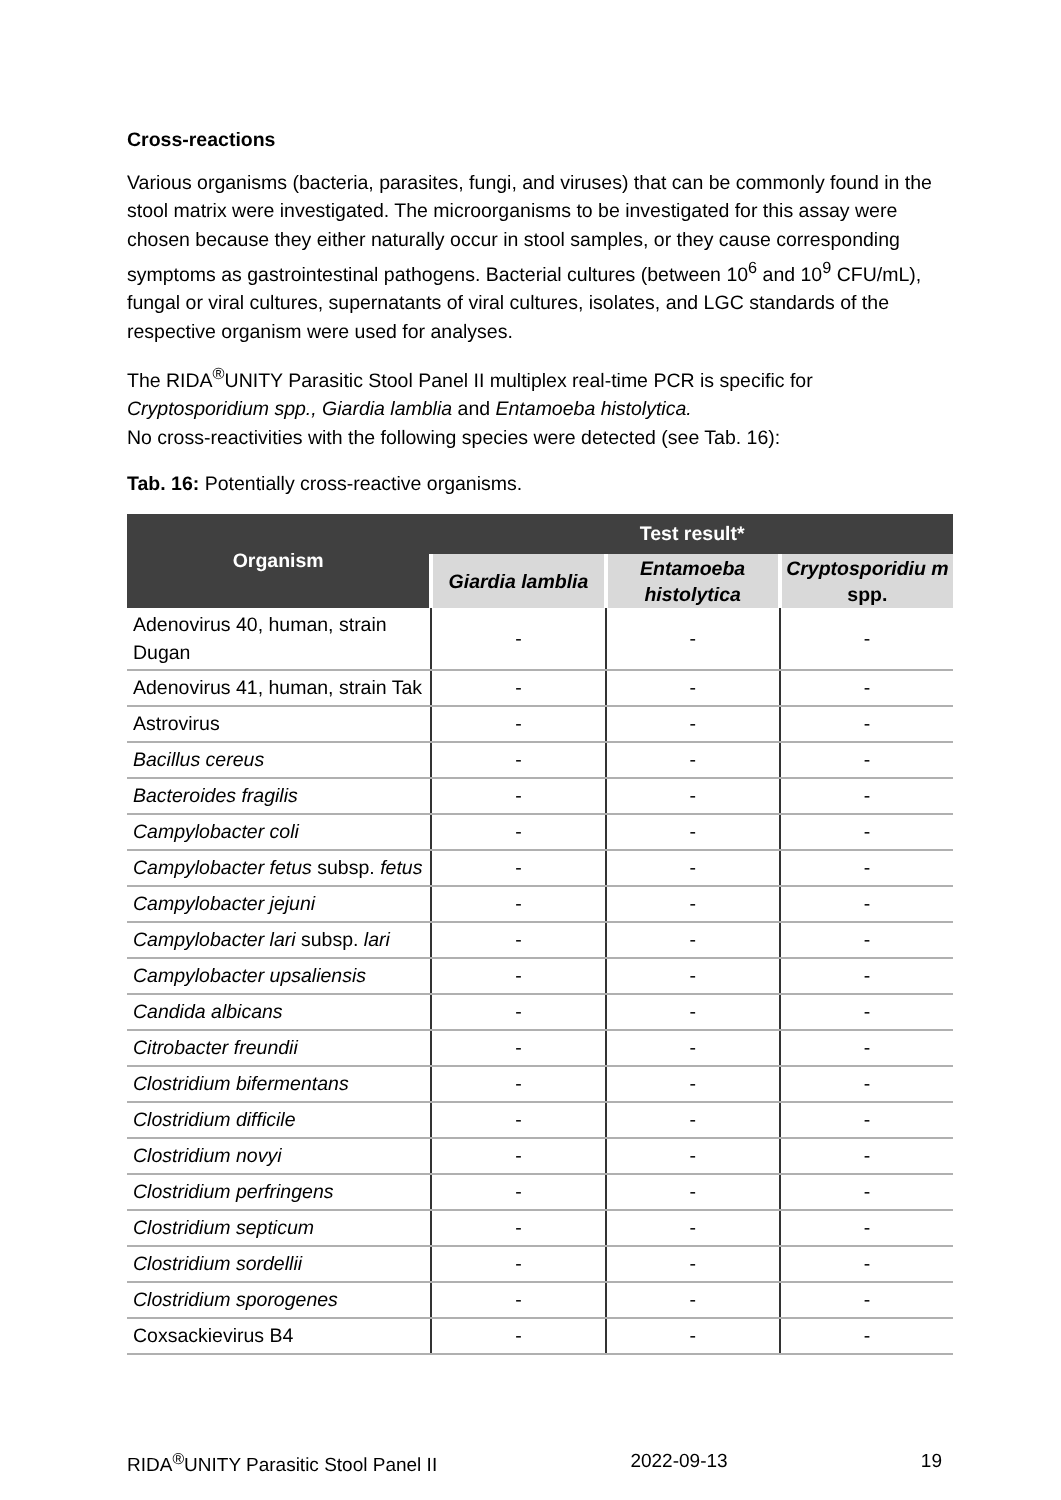Cross-reactions
Various organisms (bacteria, parasites, fungi, and viruses) that can be commonly found in the stool matrix were investigated. The microorganisms to be investigated for this assay were chosen because they either naturally occur in stool samples, or they cause corresponding symptoms as gastrointestinal pathogens. Bacterial cultures (between 10<sup>6</sup> and 10<sup>9</sup> CFU/mL), fungal or viral cultures, supernatants of viral cultures, isolates, and LGC standards of the respective organism were used for analyses.
The RIDA<sup>®</sup>UNITY Parasitic Stool Panel II multiplex real-time PCR is specific for Cryptosporidium spp., Giardia lamblia and Entamoeba histolytica.
No cross-reactivities with the following species were detected (see Tab. 16):
Tab. 16: Potentially cross-reactive organisms.
| Organism | Test result* | | |
| --- | --- | --- | --- |
| | Giardia lamblia | Entamoeba histolytica | Cryptosporidiu m spp. |
| Adenovirus 40, human, strain Dugan | - | - | - |
| Adenovirus 41, human, strain Tak | - | - | - |
| Astrovirus | - | - | - |
| Bacillus cereus | - | - | - |
| Bacteroides fragilis | - | - | - |
| Campylobacter coli | - | - | - |
| Campylobacter fetus subsp. fetus | - | - | - |
| Campylobacter jejuni | - | - | - |
| Campylobacter lari subsp. lari | - | - | - |
| Campylobacter upsaliensis | - | - | - |
| Candida albicans | - | - | - |
| Citrobacter freundii | - | - | - |
| Clostridium bifermentans | - | - | - |
| Clostridium difficile | - | - | - |
| Clostridium novyi | - | - | - |
| Clostridium perfringens | - | - | - |
| Clostridium septicum | - | - | - |
| Clostridium sordellii | - | - | - |
| Clostridium sporogenes | - | - | - |
| Coxsackievirus B4 | - | - | - |
RIDA<sup>®</sup>UNITY Parasitic Stool Panel II 2022-09-13 19